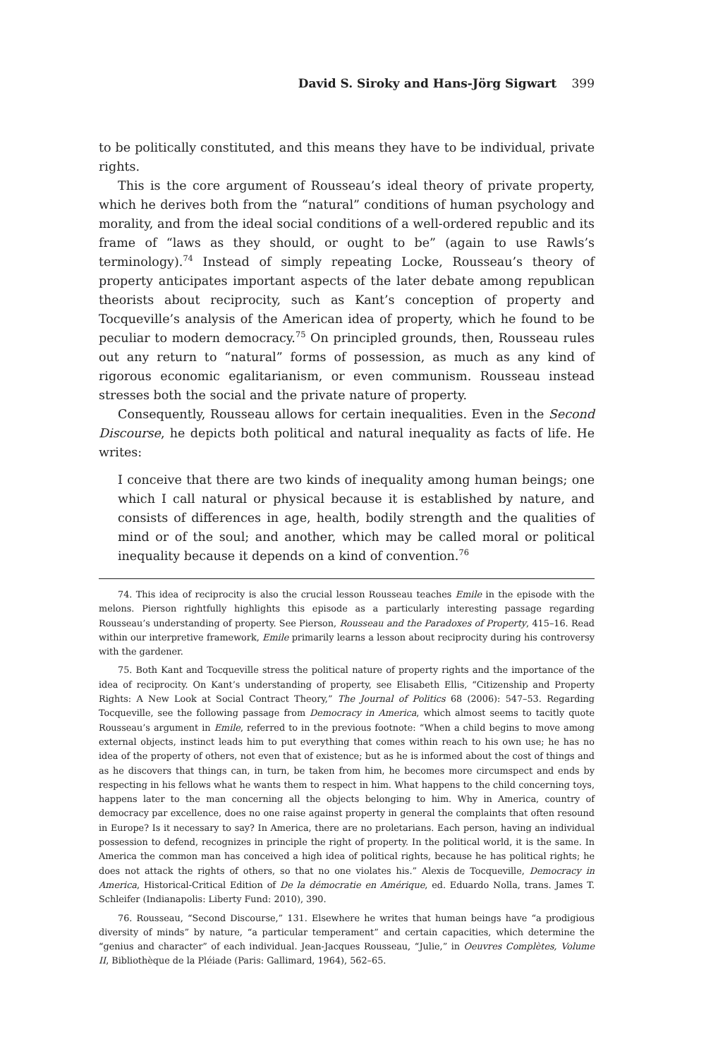David S. Siroky and Hans-Jörg Sigwart 399
to be politically constituted, and this means they have to be individual, private rights.
This is the core argument of Rousseau’s ideal theory of private property, which he derives both from the “natural” conditions of human psychology and morality, and from the ideal social conditions of a well-ordered republic and its frame of “laws as they should, or ought to be” (again to use Rawls’s terminology).<sup>74</sup> Instead of simply repeating Locke, Rousseau’s theory of property anticipates important aspects of the later debate among republican theorists about reciprocity, such as Kant’s conception of property and Tocqueville’s analysis of the American idea of property, which he found to be peculiar to modern democracy.<sup>75</sup> On principled grounds, then, Rousseau rules out any return to “natural” forms of possession, as much as any kind of rigorous economic egalitarianism, or even communism. Rousseau instead stresses both the social and the private nature of property.
Consequently, Rousseau allows for certain inequalities. Even in the Second Discourse, he depicts both political and natural inequality as facts of life. He writes:
I conceive that there are two kinds of inequality among human beings; one which I call natural or physical because it is established by nature, and consists of differences in age, health, bodily strength and the qualities of mind or of the soul; and another, which may be called moral or political inequality because it depends on a kind of convention.<sup>76</sup>
74. This idea of reciprocity is also the crucial lesson Rousseau teaches Emile in the episode with the melons. Pierson rightfully highlights this episode as a particularly interesting passage regarding Rousseau’s understanding of property. See Pierson, Rousseau and the Paradoxes of Property, 415–16. Read within our interpretive framework, Emile primarily learns a lesson about reciprocity during his controversy with the gardener.
75. Both Kant and Tocqueville stress the political nature of property rights and the importance of the idea of reciprocity. On Kant’s understanding of property, see Elisabeth Ellis, “Citizenship and Property Rights: A New Look at Social Contract Theory,” The Journal of Politics 68 (2006): 547–53. Regarding Tocqueville, see the following passage from Democracy in America, which almost seems to tacitly quote Rousseau’s argument in Emile, referred to in the previous footnote: “When a child begins to move among external objects, instinct leads him to put everything that comes within reach to his own use; he has no idea of the property of others, not even that of existence; but as he is informed about the cost of things and as he discovers that things can, in turn, be taken from him, he becomes more circumspect and ends by respecting in his fellows what he wants them to respect in him. What happens to the child concerning toys, happens later to the man concerning all the objects belonging to him. Why in America, country of democracy par excellence, does no one raise against property in general the complaints that often resound in Europe? Is it necessary to say? In America, there are no proletarians. Each person, having an individual possession to defend, recognizes in principle the right of property. In the political world, it is the same. In America the common man has conceived a high idea of political rights, because he has political rights; he does not attack the rights of others, so that no one violates his.” Alexis de Tocqueville, Democracy in America, Historical-Critical Edition of De la démocratie en Amérique, ed. Eduardo Nolla, trans. James T. Schleifer (Indianapolis: Liberty Fund: 2010), 390.
76. Rousseau, “Second Discourse,” 131. Elsewhere he writes that human beings have “a prodigious diversity of minds” by nature, “a particular temperament” and certain capacities, which determine the “genius and character” of each individual. Jean-Jacques Rousseau, “Julie,” in Oeuvres Complètes, Volume II, Bibliothèque de la Pléiade (Paris: Gallimard, 1964), 562–65.